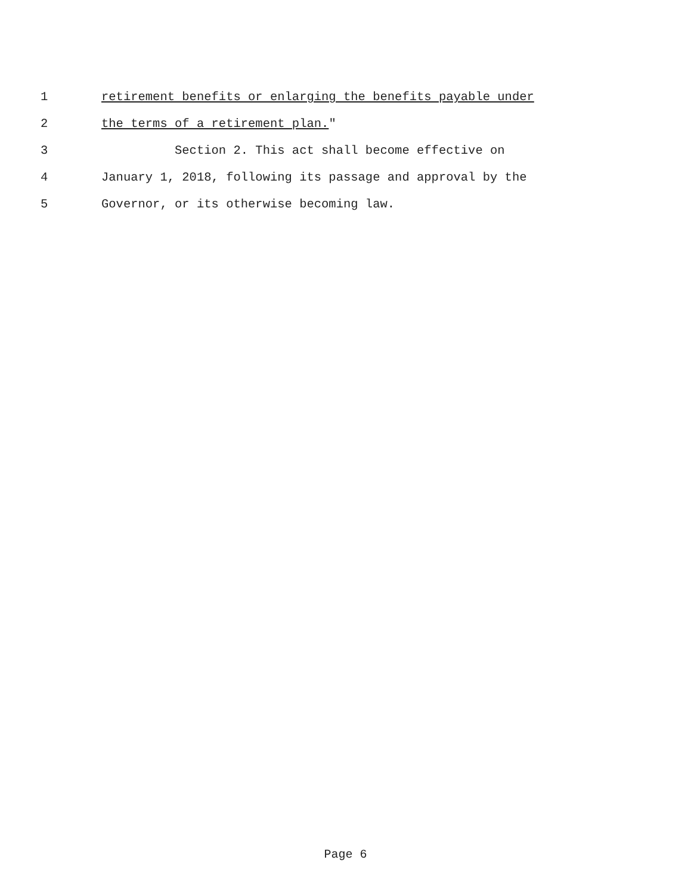1 retirement benefits or enlarging the benefits payable under
2 the terms of a retirement plan."
3 Section 2. This act shall become effective on
4 January 1, 2018, following its passage and approval by the
5 Governor, or its otherwise becoming law.
Page 6